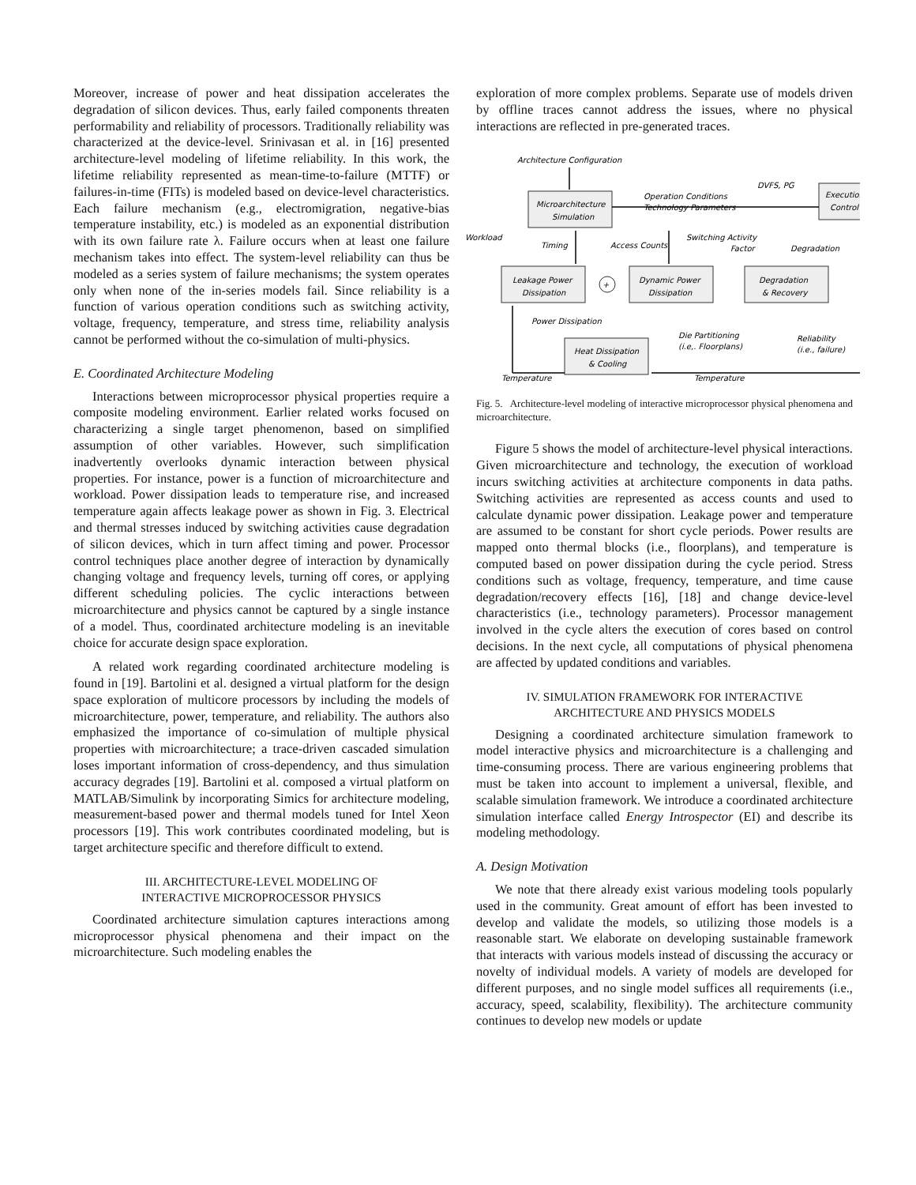Moreover, increase of power and heat dissipation accelerates the degradation of silicon devices. Thus, early failed components threaten performability and reliability of processors. Traditionally reliability was characterized at the device-level. Srinivasan et al. in [16] presented architecture-level modeling of lifetime reliability. In this work, the lifetime reliability represented as mean-time-to-failure (MTTF) or failures-in-time (FITs) is modeled based on device-level characteristics. Each failure mechanism (e.g., electromigration, negative-bias temperature instability, etc.) is modeled as an exponential distribution with its own failure rate λ. Failure occurs when at least one failure mechanism takes into effect. The system-level reliability can thus be modeled as a series system of failure mechanisms; the system operates only when none of the in-series models fail. Since reliability is a function of various operation conditions such as switching activity, voltage, frequency, temperature, and stress time, reliability analysis cannot be performed without the co-simulation of multi-physics.
E. Coordinated Architecture Modeling
Interactions between microprocessor physical properties require a composite modeling environment. Earlier related works focused on characterizing a single target phenomenon, based on simplified assumption of other variables. However, such simplification inadvertently overlooks dynamic interaction between physical properties. For instance, power is a function of microarchitecture and workload. Power dissipation leads to temperature rise, and increased temperature again affects leakage power as shown in Fig. 3. Electrical and thermal stresses induced by switching activities cause degradation of silicon devices, which in turn affect timing and power. Processor control techniques place another degree of interaction by dynamically changing voltage and frequency levels, turning off cores, or applying different scheduling policies. The cyclic interactions between microarchitecture and physics cannot be captured by a single instance of a model. Thus, coordinated architecture modeling is an inevitable choice for accurate design space exploration.
A related work regarding coordinated architecture modeling is found in [19]. Bartolini et al. designed a virtual platform for the design space exploration of multicore processors by including the models of microarchitecture, power, temperature, and reliability. The authors also emphasized the importance of co-simulation of multiple physical properties with microarchitecture; a trace-driven cascaded simulation loses important information of cross-dependency, and thus simulation accuracy degrades [19]. Bartolini et al. composed a virtual platform on MATLAB/Simulink by incorporating Simics for architecture modeling, measurement-based power and thermal models tuned for Intel Xeon processors [19]. This work contributes coordinated modeling, but is target architecture specific and therefore difficult to extend.
III. ARCHITECTURE-LEVEL MODELING OF
INTERACTIVE MICROPROCESSOR PHYSICS
Coordinated architecture simulation captures interactions among microprocessor physical phenomena and their impact on the microarchitecture. Such modeling enables the
exploration of more complex problems. Separate use of models driven by offline traces cannot address the issues, where no physical interactions are reflected in pre-generated traces.
Architecture Configuration
Microarchitecture
Simulation
Execution
Control
DVFS, PG
Operation Conditions
Technology Parameters
Workload
Timing
Access Counts
Switching Activity
Factor
Degradation
Leakage Power
Dissipation
+
Dynamic Power
Dissipation
Degradation
& Recovery
Power Dissipation
Die Partitioning
(i.e,. Floorplans)
Reliability
(i.e., failure)
Heat Dissipation
& Cooling
Temperature
Temperature
Fig. 5. Architecture-level modeling of interactive microprocessor physical phenomena and microarchitecture.
Figure 5 shows the model of architecture-level physical interactions. Given microarchitecture and technology, the execution of workload incurs switching activities at architecture components in data paths. Switching activities are represented as access counts and used to calculate dynamic power dissipation. Leakage power and temperature are assumed to be constant for short cycle periods. Power results are mapped onto thermal blocks (i.e., floorplans), and temperature is computed based on power dissipation during the cycle period. Stress conditions such as voltage, frequency, temperature, and time cause degradation/recovery effects [16], [18] and change device-level characteristics (i.e., technology parameters). Processor management involved in the cycle alters the execution of cores based on control decisions. In the next cycle, all computations of physical phenomena are affected by updated conditions and variables.
IV. SIMULATION FRAMEWORK FOR INTERACTIVE
ARCHITECTURE AND PHYSICS MODELS
Designing a coordinated architecture simulation framework to model interactive physics and microarchitecture is a challenging and time-consuming process. There are various engineering problems that must be taken into account to implement a universal, flexible, and scalable simulation framework. We introduce a coordinated architecture simulation interface called Energy Introspector (EI) and describe its modeling methodology.
A. Design Motivation
We note that there already exist various modeling tools popularly used in the community. Great amount of effort has been invested to develop and validate the models, so utilizing those models is a reasonable start. We elaborate on developing sustainable framework that interacts with various models instead of discussing the accuracy or novelty of individual models. A variety of models are developed for different purposes, and no single model suffices all requirements (i.e., accuracy, speed, scalability, flexibility). The architecture community continues to develop new models or update